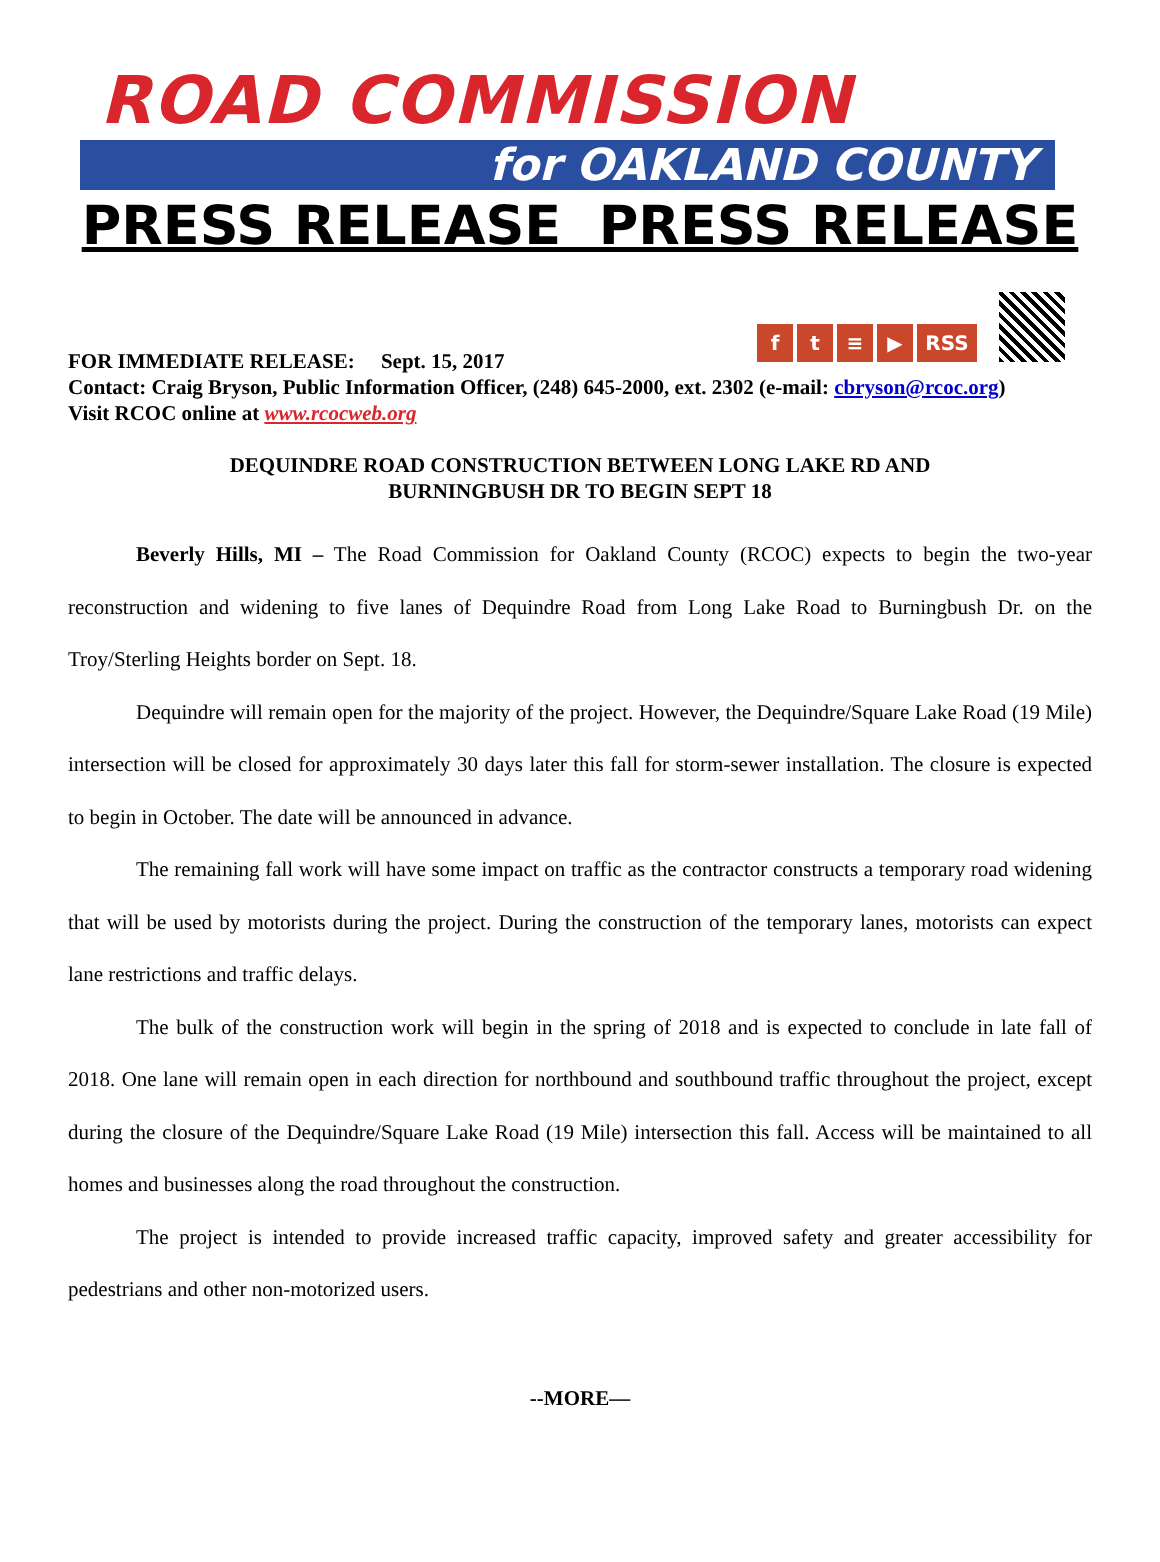ROAD COMMISSION
for OAKLAND COUNTY
PRESS RELEASE PRESS RELEASE
f
t
≡
▶
RSS
FOR IMMEDIATE RELEASE: Sept. 15, 2017
Contact: Craig Bryson, Public Information Officer, (248) 645-2000, ext. 2302 (e-mail: cbryson@rcoc.org)
Visit RCOC online at www.rcocweb.org
DEQUINDRE ROAD CONSTRUCTION BETWEEN LONG LAKE RD AND
BURNINGBUSH DR TO BEGIN SEPT 18
Beverly Hills, MI – The Road Commission for Oakland County (RCOC) expects to begin the two-year reconstruction and widening to five lanes of Dequindre Road from Long Lake Road to Burningbush Dr. on the Troy/Sterling Heights border on Sept. 18.
Dequindre will remain open for the majority of the project. However, the Dequindre/Square Lake Road (19 Mile) intersection will be closed for approximately 30 days later this fall for storm-sewer installation. The closure is expected to begin in October. The date will be announced in advance.
The remaining fall work will have some impact on traffic as the contractor constructs a temporary road widening that will be used by motorists during the project. During the construction of the temporary lanes, motorists can expect lane restrictions and traffic delays.
The bulk of the construction work will begin in the spring of 2018 and is expected to conclude in late fall of 2018. One lane will remain open in each direction for northbound and southbound traffic throughout the project, except during the closure of the Dequindre/Square Lake Road (19 Mile) intersection this fall. Access will be maintained to all homes and businesses along the road throughout the construction.
The project is intended to provide increased traffic capacity, improved safety and greater accessibility for pedestrians and other non-motorized users.
--MORE—